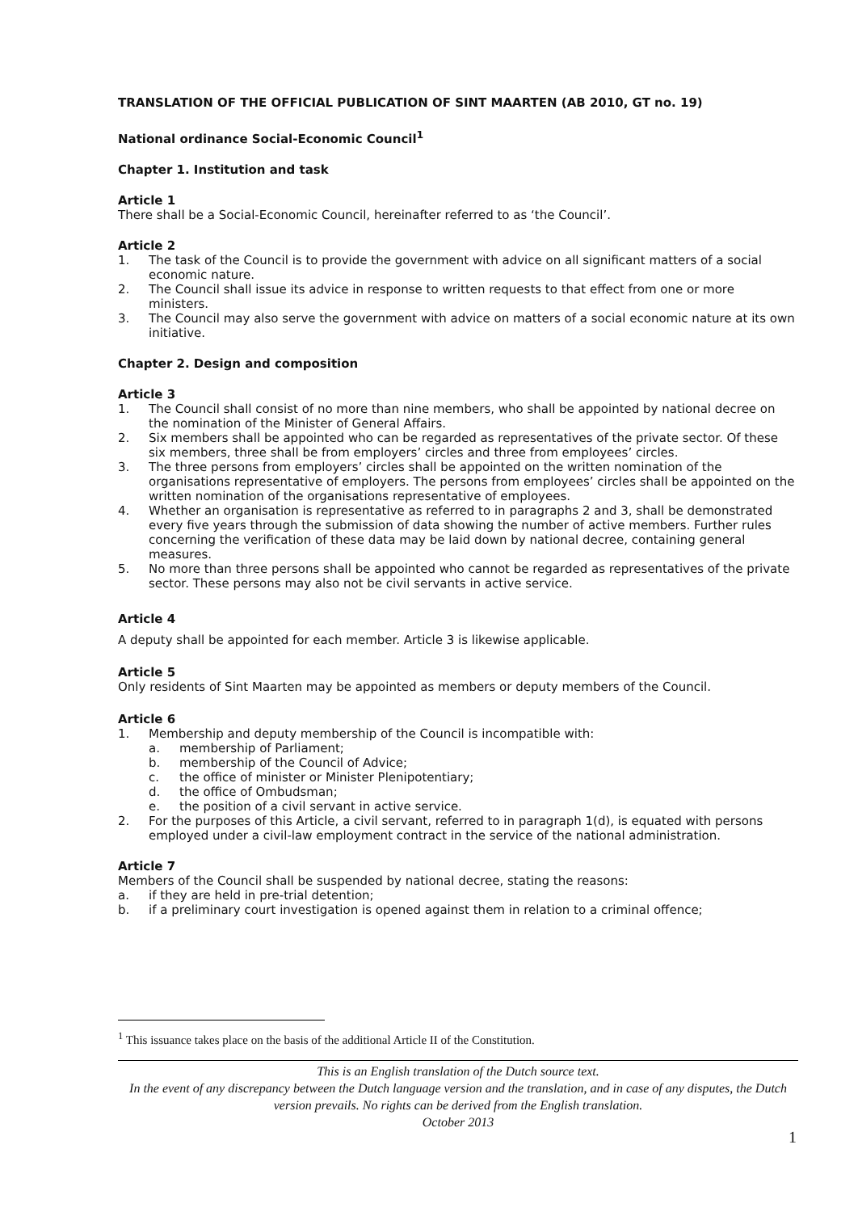TRANSLATION OF THE OFFICIAL PUBLICATION OF SINT MAARTEN (AB 2010, GT no. 19)
National ordinance Social-Economic Council<sup>1</sup>
Chapter 1. Institution and task
Article 1
There shall be a Social-Economic Council, hereinafter referred to as ‘the Council’.
Article 2
1. The task of the Council is to provide the government with advice on all significant matters of a social economic nature.
2. The Council shall issue its advice in response to written requests to that effect from one or more ministers.
3. The Council may also serve the government with advice on matters of a social economic nature at its own initiative.
Chapter 2. Design and composition
Article 3
1. The Council shall consist of no more than nine members, who shall be appointed by national decree on the nomination of the Minister of General Affairs.
2. Six members shall be appointed who can be regarded as representatives of the private sector. Of these six members, three shall be from employers’ circles and three from employees’ circles.
3. The three persons from employers’ circles shall be appointed on the written nomination of the organisations representative of employers. The persons from employees’ circles shall be appointed on the written nomination of the organisations representative of employees.
4. Whether an organisation is representative as referred to in paragraphs 2 and 3, shall be demonstrated every five years through the submission of data showing the number of active members. Further rules concerning the verification of these data may be laid down by national decree, containing general measures.
5. No more than three persons shall be appointed who cannot be regarded as representatives of the private sector. These persons may also not be civil servants in active service.
Article 4
A deputy shall be appointed for each member. Article 3 is likewise applicable.
Article 5
Only residents of Sint Maarten may be appointed as members or deputy members of the Council.
Article 6
1. Membership and deputy membership of the Council is incompatible with:
a. membership of Parliament;
b. membership of the Council of Advice;
c. the office of minister or Minister Plenipotentiary;
d. the office of Ombudsman;
e. the position of a civil servant in active service.
2. For the purposes of this Article, a civil servant, referred to in paragraph 1(d), is equated with persons employed under a civil-law employment contract in the service of the national administration.
Article 7
Members of the Council shall be suspended by national decree, stating the reasons:
a. if they are held in pre-trial detention;
b. if a preliminary court investigation is opened against them in relation to a criminal offence;
<sup>1</sup> This issuance takes place on the basis of the additional Article II of the Constitution.
This is an English translation of the Dutch source text.
In the event of any discrepancy between the Dutch language version and the translation, and in case of any disputes, the Dutch version prevails. No rights can be derived from the English translation.
October 2013
1